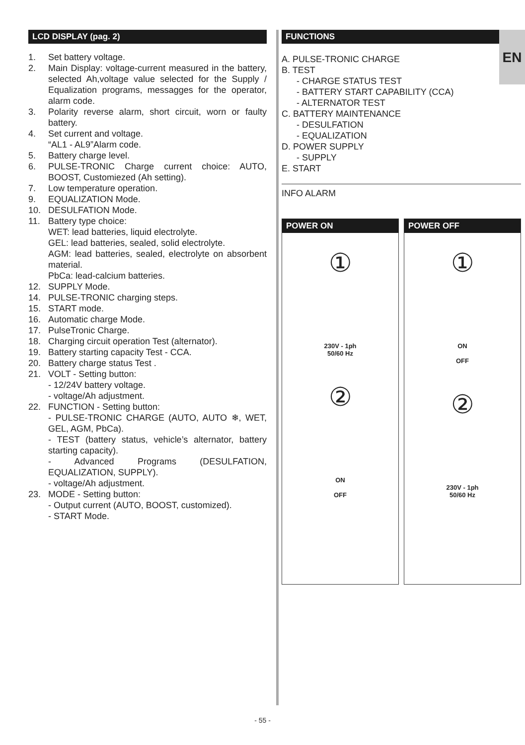EN
LCD DISPLAY (pag. 2)
1. Set battery voltage.
2. Main Display: voltage-current measured in the battery, selected Ah,voltage value selected for the Supply / Equalization programs, messagges for the operator, alarm code.
3. Polarity reverse alarm, short circuit, worn or faulty battery.
4. Set current and voltage.
“AL1 - AL9”Alarm code.
5. Battery charge level.
6. PULSE-TRONIC Charge current choice: AUTO, BOOST, Customiezed (Ah setting).
7. Low temperature operation.
9. EQUALIZATION Mode.
10. DESULFATION Mode.
11. Battery type choice:
WET: lead batteries, liquid electrolyte.
GEL: lead batteries, sealed, solid electrolyte.
AGM: lead batteries, sealed, electrolyte on absorbent material.
PbCa: lead-calcium batteries.
12. SUPPLY Mode.
14. PULSE-TRONIC charging steps.
15. START mode.
16. Automatic charge Mode.
17. PulseTronic Charge.
18. Charging circuit operation Test (alternator).
19. Battery starting capacity Test - CCA.
20. Battery charge status Test .
21. VOLT - Setting button:
- 12/24V battery voltage.
- voltage/Ah adjustment.
22. FUNCTION - Setting button:
- PULSE-TRONIC CHARGE (AUTO, AUTO ❄, WET, GEL, AGM, PbCa).
- TEST (battery status, vehicle’s alternator, battery starting capacity).
- Advanced Programs (DESULFATION, EQUALIZATION, SUPPLY).
- voltage/Ah adjustment.
23. MODE - Setting button:
- Output current (AUTO, BOOST, customized).
- START Mode.
FUNCTIONS
A. PULSE-TRONIC CHARGE
B. TEST
- CHARGE STATUS TEST
- BATTERY START CAPABILITY (CCA)
- ALTERNATOR TEST
C. BATTERY MAINTENANCE
- DESULFATION
- EQUALIZATION
D. POWER SUPPLY
- SUPPLY
E. START
INFO ALARM
POWER ON
①
230V - 1ph
50/60 Hz
②
ON
OFF
POWER OFF
①
ON
OFF
②
230V - 1ph
50/60 Hz
- 55 -